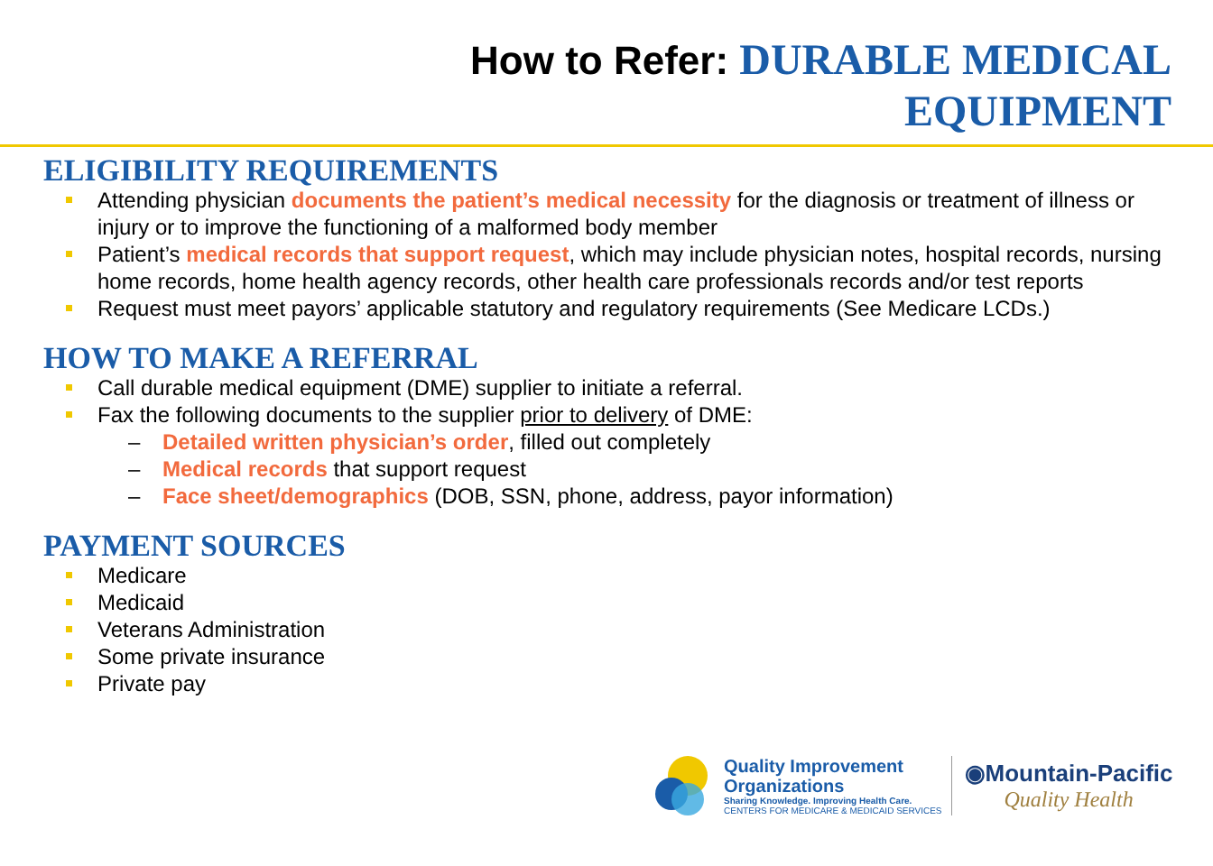How to Refer: DURABLE MEDICAL
EQUIPMENT
ELIGIBILITY REQUIREMENTS
Attending physician documents the patient’s medical necessity for the diagnosis or treatment of illness or injury or to improve the functioning of a malformed body member
Patient’s medical records that support request, which may include physician notes, hospital records, nursing home records, home health agency records, other health care professionals records and/or test reports
Request must meet payors’ applicable statutory and regulatory requirements (See Medicare LCDs.)
HOW TO MAKE A REFERRAL
Call durable medical equipment (DME) supplier to initiate a referral.
Fax the following documents to the supplier prior to delivery of DME:
– Detailed written physician’s order, filled out completely
– Medical records that support request
– Face sheet/demographics (DOB, SSN, phone, address, payor information)
PAYMENT SOURCES
Medicare
Medicaid
Veterans Administration
Some private insurance
Private pay
Quality Improvement
Organizations
Sharing Knowledge. Improving Health Care.
CENTERS FOR MEDICARE & MEDICAID SERVICES
◉Mountain-Pacific
Quality Health